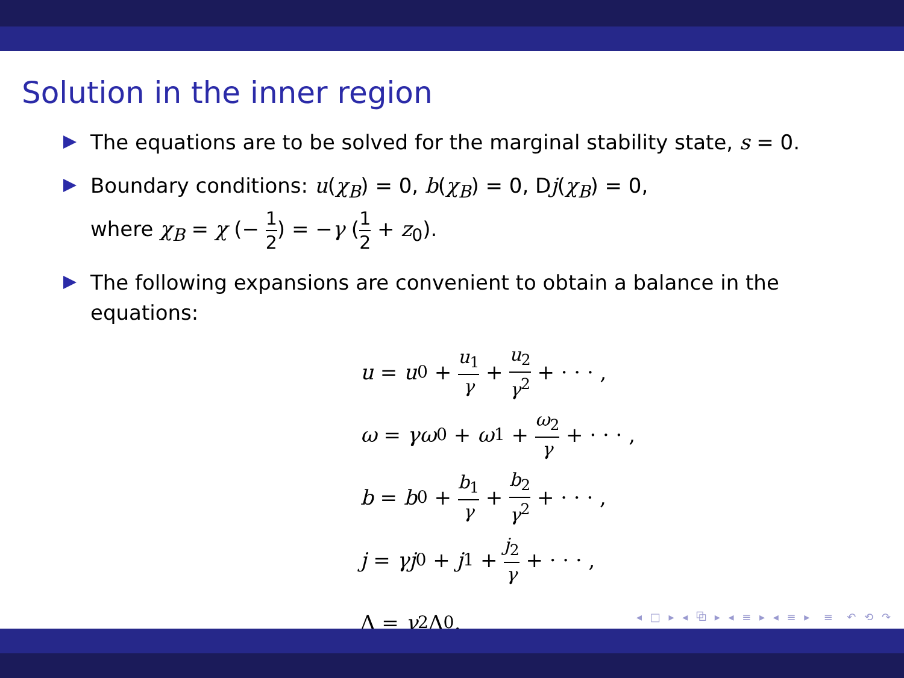Solution in the inner region
The equations are to be solved for the marginal stability state, s = 0.
Boundary conditions: u(χ<sub>B</sub>) = 0, b(χ<sub>B</sub>) = 0, Dj(χ<sub>B</sub>) = 0,
where χ<sub>B</sub> = χ (− 1 2) = −γ (1 2 + z<sub>0</sub>).
The following expansions are convenient to obtain a balance in the equations:
u = u<sub>0</sub> + u<sub>1</sub> γ + u<sub>2</sub> γ<sup>2</sup> + · · · ,
ω = γω<sub>0</sub> + ω<sub>1</sub> + ω<sub>2</sub> γ + · · · ,
b = b<sub>0</sub> + b<sub>1</sub> γ + b<sub>2</sub> γ<sup>2</sup> + · · · ,
j = γj<sub>0</sub> + j<sub>1</sub> + j<sub>2</sub> γ + · · · ,
Λ = γ<sup>2</sup>Λ<sub>0</sub>.
◂ □ ▸ ◂ ⧉ ▸ ◂ ≡ ▸ ◂ ≡ ▸ ≡ ↶ ⟲ ↷